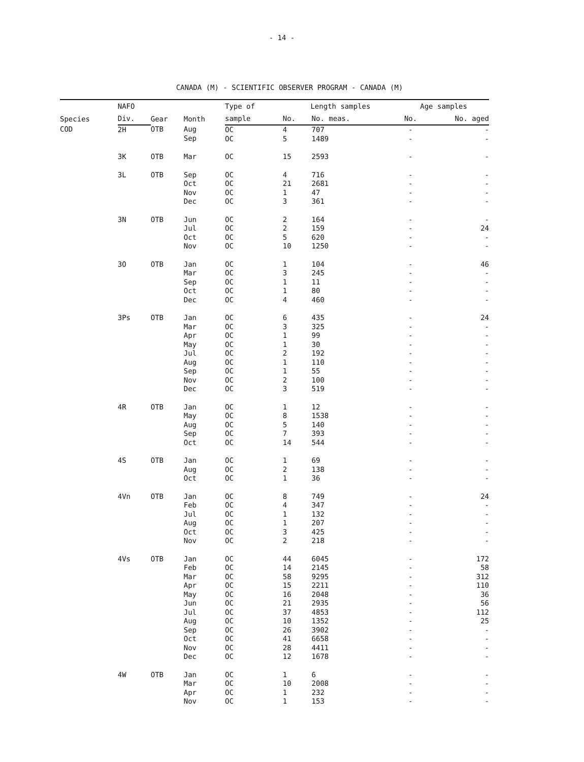- 14 -
CANADA (M) - SCIENTIFIC OBSERVER PROGRAM - CANADA (M)
| Species | NAFO | Gear | Month | Type of | Length samples | | Age samples | |
| --- | --- | --- | --- | --- | --- | --- | --- | --- |
| | Div. | | | sample | No. | No. meas. | No. | No. aged |
| COD | 2H | OTB | Aug Sep | OC OC | 4 5 | 707 1489 | - - | - - |
| | 3K | OTB | Mar | OC | 15 | 2593 | - | - |
| | 3L | OTB | Sep Oct Nov Dec | OC OC OC OC | 4 21 1 3 | 716 2681 47 361 | - - - - | - - - - |
| | 3N | OTB | Jun Jul Oct Nov | OC OC OC OC | 2 2 5 10 | 164 159 620 1250 | - - - - | - 24 - - |
| | 3O | OTB | Jan Mar Sep Oct Dec | OC OC OC OC OC | 1 3 1 1 4 | 104 245 11 80 460 | - - - - - | 46 - - - - |
| | 3Ps | OTB | Jan Mar Apr May Jul Aug Sep Nov Dec | OC OC OC OC OC OC OC OC OC | 6 3 1 1 2 1 1 2 3 | 435 325 99 30 192 110 55 100 519 | - - - - - - - - - | 24 - - - - - - - - |
| | 4R | OTB | Jan May Aug Sep Oct | OC OC OC OC OC | 1 8 5 7 14 | 12 1538 140 393 544 | - - - - - | - - - - - |
| | 4S | OTB | Jan Aug Oct | OC OC OC | 1 2 1 | 69 138 36 | - - - | - - - |
| | 4Vn | OTB | Jan Feb Jul Aug Oct Nov | OC OC OC OC OC OC | 8 4 1 1 3 2 | 749 347 132 207 425 218 | - - - - - - | 24 - - - - - |
| | 4Vs | OTB | Jan Feb Mar Apr May Jun Jul Aug Sep Oct Nov Dec | OC OC OC OC OC OC OC OC OC OC OC OC | 44 14 58 15 16 21 37 10 26 41 28 12 | 6045 2145 9295 2211 2048 2935 4853 1352 3902 6658 4411 1678 | - - - - - - - - - - - - | 172 58 312 110 36 56 112 25 - - - - |
| | 4W | OTB | Jan Mar Apr Nov | OC OC OC OC | 1 10 1 1 | 6 2008 232 153 | - - - - | - - - - |